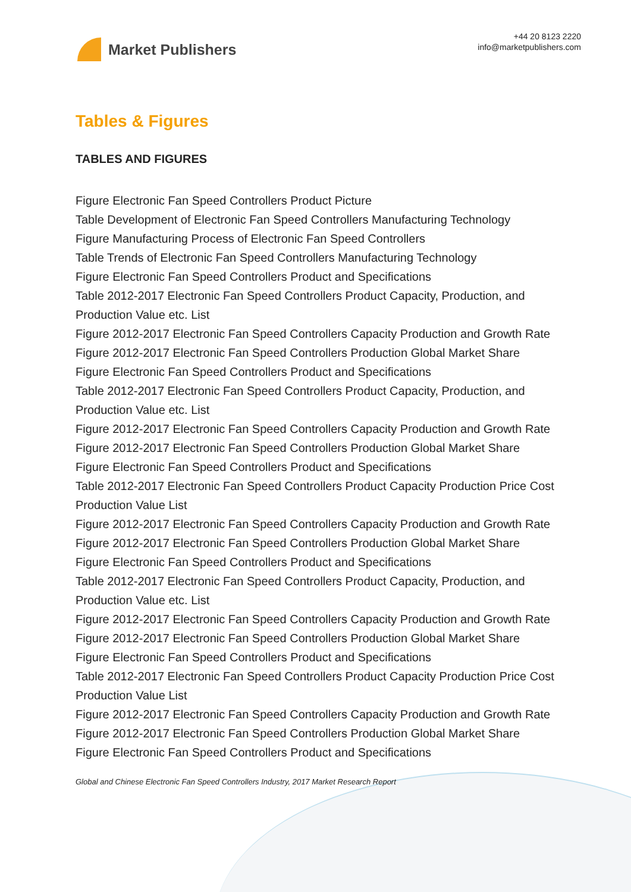Market Publishers
+44 20 8123 2220
info@marketpublishers.com
Tables & Figures
TABLES AND FIGURES
Figure Electronic Fan Speed Controllers Product Picture
Table Development of Electronic Fan Speed Controllers Manufacturing Technology
Figure Manufacturing Process of Electronic Fan Speed Controllers
Table Trends of Electronic Fan Speed Controllers Manufacturing Technology
Figure Electronic Fan Speed Controllers Product and Specifications
Table 2012-2017 Electronic Fan Speed Controllers Product Capacity, Production, and Production Value etc. List
Figure 2012-2017 Electronic Fan Speed Controllers Capacity Production and Growth Rate
Figure 2012-2017 Electronic Fan Speed Controllers Production Global Market Share
Figure Electronic Fan Speed Controllers Product and Specifications
Table 2012-2017 Electronic Fan Speed Controllers Product Capacity, Production, and Production Value etc. List
Figure 2012-2017 Electronic Fan Speed Controllers Capacity Production and Growth Rate
Figure 2012-2017 Electronic Fan Speed Controllers Production Global Market Share
Figure Electronic Fan Speed Controllers Product and Specifications
Table 2012-2017 Electronic Fan Speed Controllers Product Capacity Production Price Cost Production Value List
Figure 2012-2017 Electronic Fan Speed Controllers Capacity Production and Growth Rate
Figure 2012-2017 Electronic Fan Speed Controllers Production Global Market Share
Figure Electronic Fan Speed Controllers Product and Specifications
Table 2012-2017 Electronic Fan Speed Controllers Product Capacity, Production, and Production Value etc. List
Figure 2012-2017 Electronic Fan Speed Controllers Capacity Production and Growth Rate
Figure 2012-2017 Electronic Fan Speed Controllers Production Global Market Share
Figure Electronic Fan Speed Controllers Product and Specifications
Table 2012-2017 Electronic Fan Speed Controllers Product Capacity Production Price Cost Production Value List
Figure 2012-2017 Electronic Fan Speed Controllers Capacity Production and Growth Rate
Figure 2012-2017 Electronic Fan Speed Controllers Production Global Market Share
Figure Electronic Fan Speed Controllers Product and Specifications
Global and Chinese Electronic Fan Speed Controllers Industry, 2017 Market Research Report